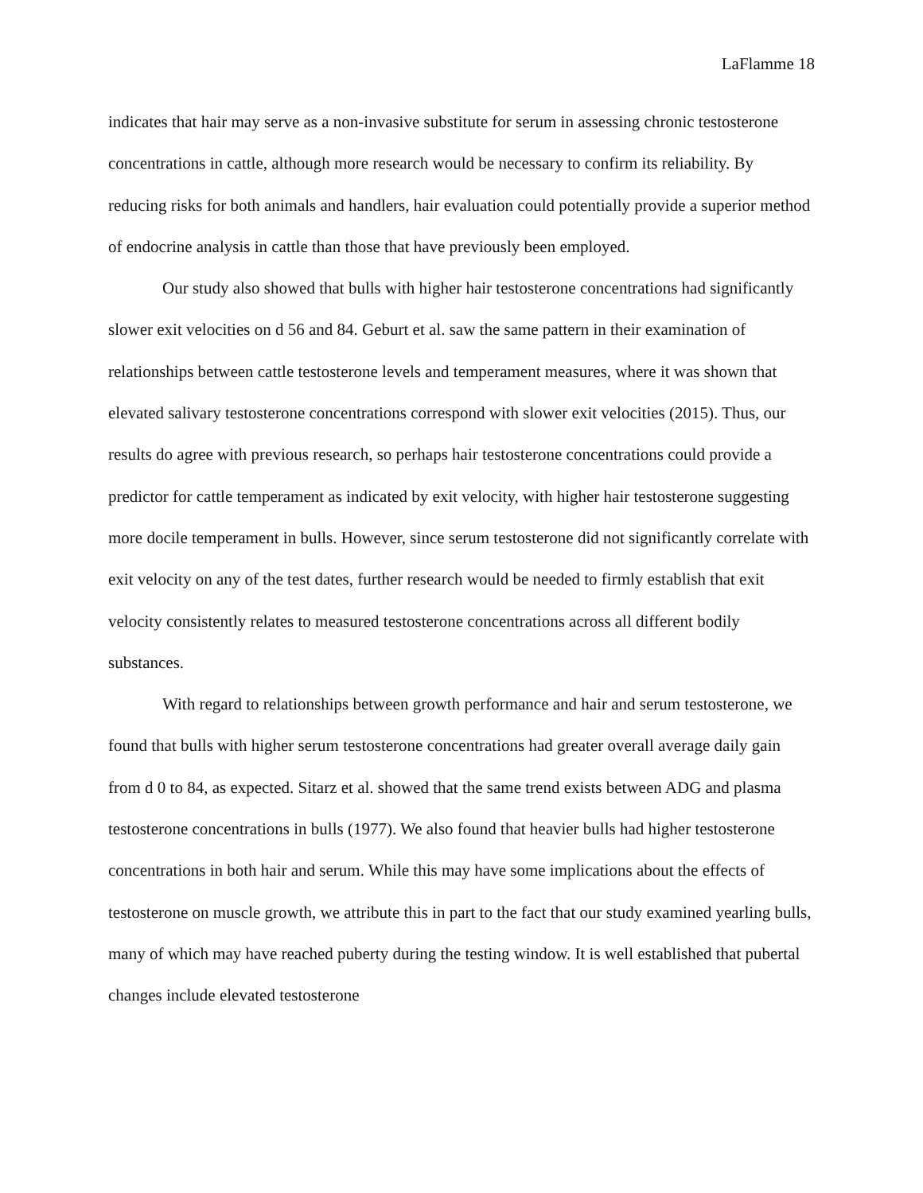LaFlamme 18
indicates that hair may serve as a non-invasive substitute for serum in assessing chronic testosterone concentrations in cattle, although more research would be necessary to confirm its reliability. By reducing risks for both animals and handlers, hair evaluation could potentially provide a superior method of endocrine analysis in cattle than those that have previously been employed.
Our study also showed that bulls with higher hair testosterone concentrations had significantly slower exit velocities on d 56 and 84. Geburt et al. saw the same pattern in their examination of relationships between cattle testosterone levels and temperament measures, where it was shown that elevated salivary testosterone concentrations correspond with slower exit velocities (2015). Thus, our results do agree with previous research, so perhaps hair testosterone concentrations could provide a predictor for cattle temperament as indicated by exit velocity, with higher hair testosterone suggesting more docile temperament in bulls. However, since serum testosterone did not significantly correlate with exit velocity on any of the test dates, further research would be needed to firmly establish that exit velocity consistently relates to measured testosterone concentrations across all different bodily substances.
With regard to relationships between growth performance and hair and serum testosterone, we found that bulls with higher serum testosterone concentrations had greater overall average daily gain from d 0 to 84, as expected. Sitarz et al. showed that the same trend exists between ADG and plasma testosterone concentrations in bulls (1977). We also found that heavier bulls had higher testosterone concentrations in both hair and serum. While this may have some implications about the effects of testosterone on muscle growth, we attribute this in part to the fact that our study examined yearling bulls, many of which may have reached puberty during the testing window. It is well established that pubertal changes include elevated testosterone